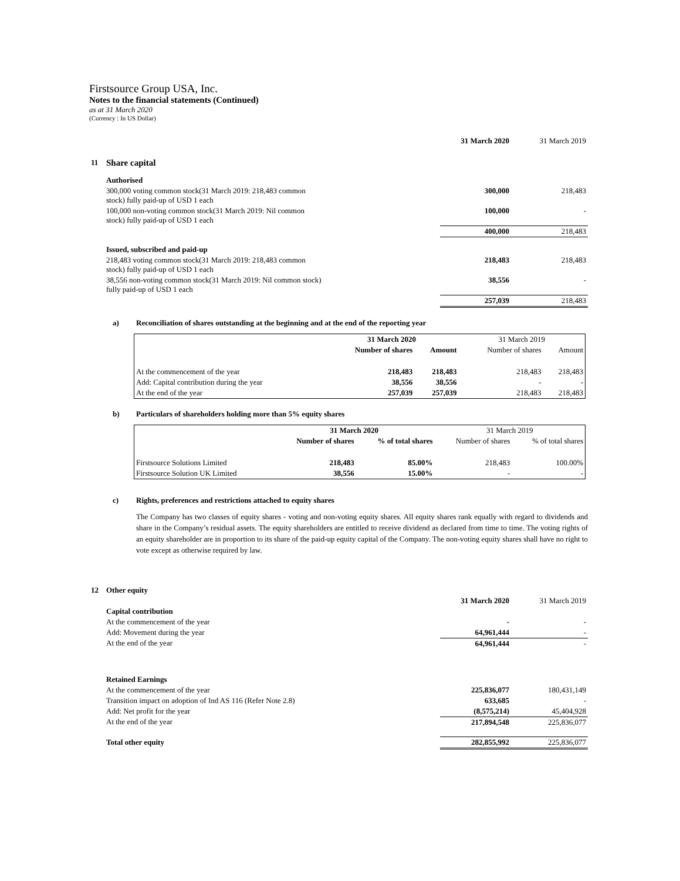Firstsource Group USA, Inc.
Notes to the financial statements (Continued)
as at 31 March 2020
(Currency : In US Dollar)
| | | 31 March 2020 | 31 March 2019 |
| 11 | Share capital | | |
| | Authorised | | |
| | 300,000 voting common stock(31 March 2019: 218,483 common stock) fully paid-up of USD 1 each | 300,000 | 218,483 |
| | 100,000 non-voting common stock(31 March 2019: Nil common stock) fully paid-up of USD 1 each | 100,000 | - |
| | | 400,000 | 218,483 |
| | Issued, subscribed and paid-up | | |
| | 218,483 voting common stock(31 March 2019: 218,483 common stock) fully paid-up of USD 1 each | 218,483 | 218,483 |
| | 38,556 non-voting common stock(31 March 2019: Nil common stock) fully paid-up of USD 1 each | 38,556 | - |
| | | 257,039 | 218,483 |
a) Reconciliation of shares outstanding at the beginning and at the end of the reporting year
| | 31 March 2020 | | 31 March 2019 | |
| | Number of shares | Amount | Number of shares | Amount |
| At the commencement of the year | 218,483 | 218,483 | 218,483 | 218,483 |
| Add: Capital contribution during the year | 38,556 | 38,556 | - | - |
| At the end of the year | 257,039 | 257,039 | 218,483 | 218,483 |
b) Particulars of shareholders holding more than 5% equity shares
| | 31 March 2020 | | 31 March 2019 | |
| | Number of shares | % of total shares | Number of shares | % of total shares |
| Firstsource Solutions Limited | 218,483 | 85.00% | 218,483 | 100.00% |
| Firstsource Solution UK Limited | 38,556 | 15.00% | - | - |
c) Rights, preferences and restrictions attached to equity shares
The Company has two classes of equity shares - voting and non-voting equity shares. All equity shares rank equally with regard to dividends and share in the Company’s residual assets. The equity shareholders are entitled to receive dividend as declared from time to time. The voting rights of an equity shareholder are in proportion to its share of the paid-up equity capital of the Company. The non-voting equity shares shall have no right to vote except as otherwise required by law.
| 12 | Other equity | | |
| | | 31 March 2020 | 31 March 2019 |
| | Capital contribution | | |
| | At the commencement of the year | - | - |
| | Add: Movement during the year | 64,961,444 | - |
| | At the end of the year | 64,961,444 | - |
| | Retained Earnings | | |
| | At the commencement of the year | 225,836,077 | 180,431,149 |
| | Transition impact on adoption of Ind AS 116 (Refer Note 2.8) | 633,685 | - |
| | Add: Net profit for the year | (8,575,214) | 45,404,928 |
| | At the end of the year | 217,894,548 | 225,836,077 |
| | Total other equity | 282,855,992 | 225,836,077 |